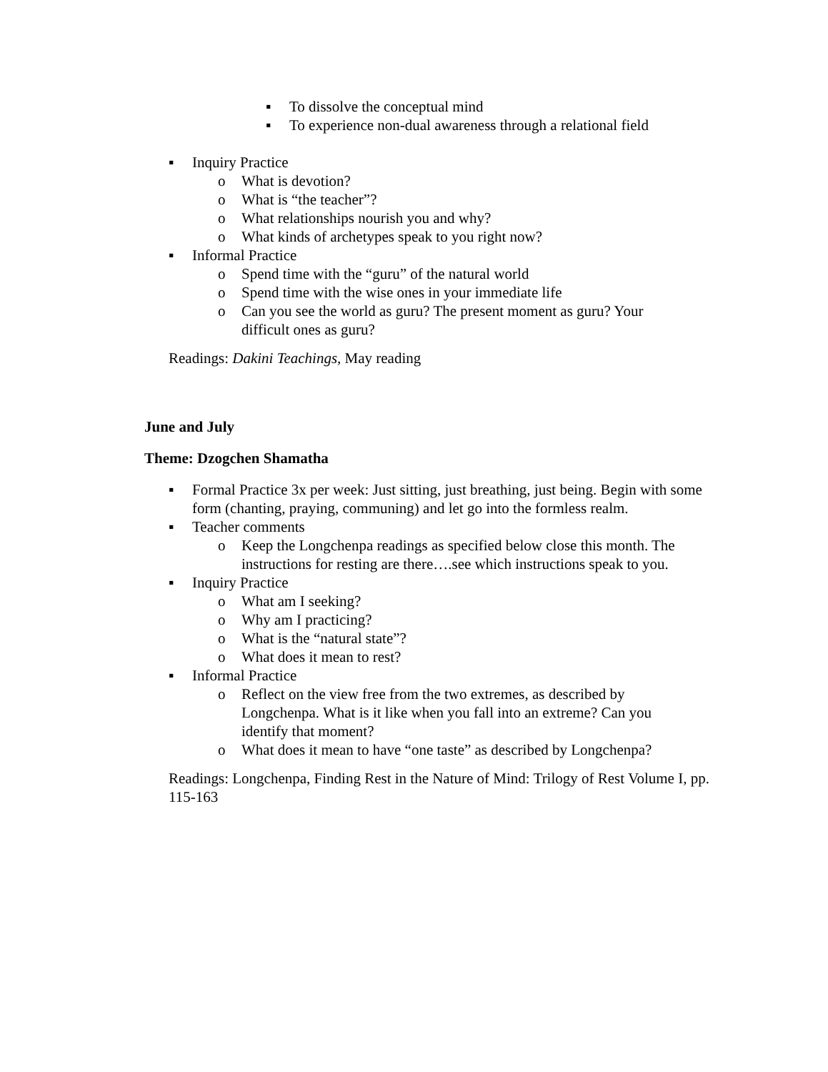▪ To dissolve the conceptual mind
▪ To experience non-dual awareness through a relational field
▪ Inquiry Practice
o What is devotion?
o What is “the teacher”?
o What relationships nourish you and why?
o What kinds of archetypes speak to you right now?
▪ Informal Practice
o Spend time with the “guru” of the natural world
o Spend time with the wise ones in your immediate life
o Can you see the world as guru? The present moment as guru? Your difficult ones as guru?
Readings: Dakini Teachings, May reading
June and July
Theme: Dzogchen Shamatha
▪ Formal Practice 3x per week: Just sitting, just breathing, just being. Begin with some form (chanting, praying, communing) and let go into the formless realm.
▪ Teacher comments
o Keep the Longchenpa readings as specified below close this month. The instructions for resting are there….see which instructions speak to you.
▪ Inquiry Practice
o What am I seeking?
o Why am I practicing?
o What is the “natural state”?
o What does it mean to rest?
▪ Informal Practice
o Reflect on the view free from the two extremes, as described by Longchenpa. What is it like when you fall into an extreme? Can you identify that moment?
o What does it mean to have “one taste” as described by Longchenpa?
Readings: Longchenpa, Finding Rest in the Nature of Mind: Trilogy of Rest Volume I, pp. 115-163